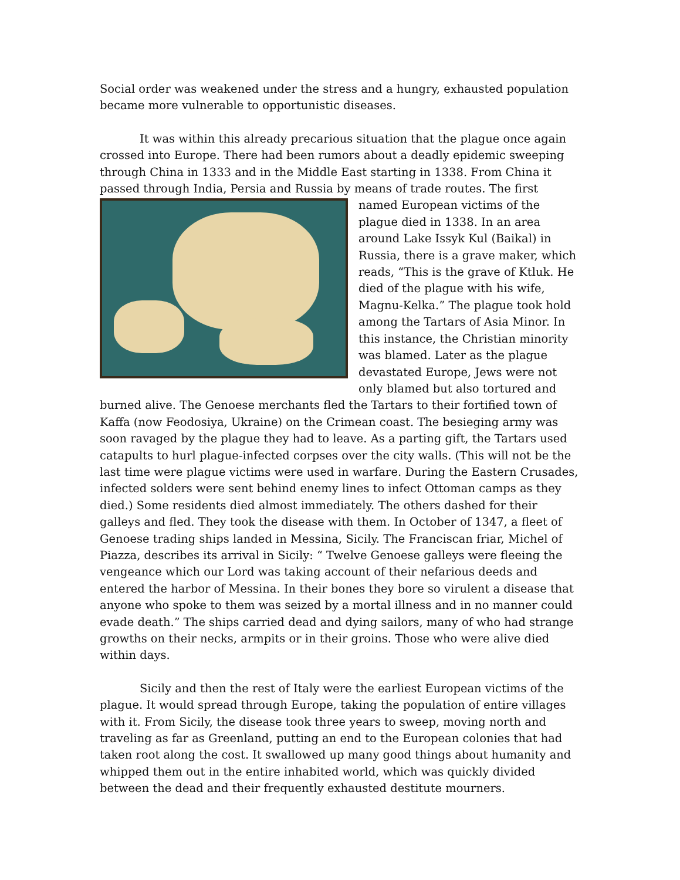Social order was weakened under the stress and a hungry, exhausted population became more vulnerable to opportunistic diseases.
It was within this already precarious situation that the plague once again crossed into Europe. There had been rumors about a deadly epidemic sweeping through China in 1333 and in the Middle East starting in 1338. From China it passed through India, Persia and Russia by means of trade routes. The first named European victims of the plague died in 1338. In an area around Lake Issyk Kul (Baikal) in Russia, there is a grave maker, which reads, “This is the grave of Ktluk. He died of the plague with his wife, Magnu-Kelka.” The plague took hold among the Tartars of Asia Minor. In this instance, the Christian minority was blamed. Later as the plague devastated Europe, Jews were not only blamed but also tortured and burned alive. The Genoese merchants fled the Tartars to their fortified town of Kaffa (now Feodosiya, Ukraine) on the Crimean coast. The besieging army was soon ravaged by the plague they had to leave. As a parting gift, the Tartars used catapults to hurl plague-infected corpses over the city walls. (This will not be the last time were plague victims were used in warfare. During the Eastern Crusades, infected solders were sent behind enemy lines to infect Ottoman camps as they died.) Some residents died almost immediately. The others dashed for their galleys and fled. They took the disease with them. In October of 1347, a fleet of Genoese trading ships landed in Messina, Sicily. The Franciscan friar, Michel of Piazza, describes its arrival in Sicily: “ Twelve Genoese galleys were fleeing the vengeance which our Lord was taking account of their nefarious deeds and entered the harbor of Messina. In their bones they bore so virulent a disease that anyone who spoke to them was seized by a mortal illness and in no manner could evade death.” The ships carried dead and dying sailors, many of who had strange growths on their necks, armpits or in their groins. Those who were alive died within days.
Sicily and then the rest of Italy were the earliest European victims of the plague. It would spread through Europe, taking the population of entire villages with it. From Sicily, the disease took three years to sweep, moving north and traveling as far as Greenland, putting an end to the European colonies that had taken root along the cost. It swallowed up many good things about humanity and whipped them out in the entire inhabited world, which was quickly divided between the dead and their frequently exhausted destitute mourners.